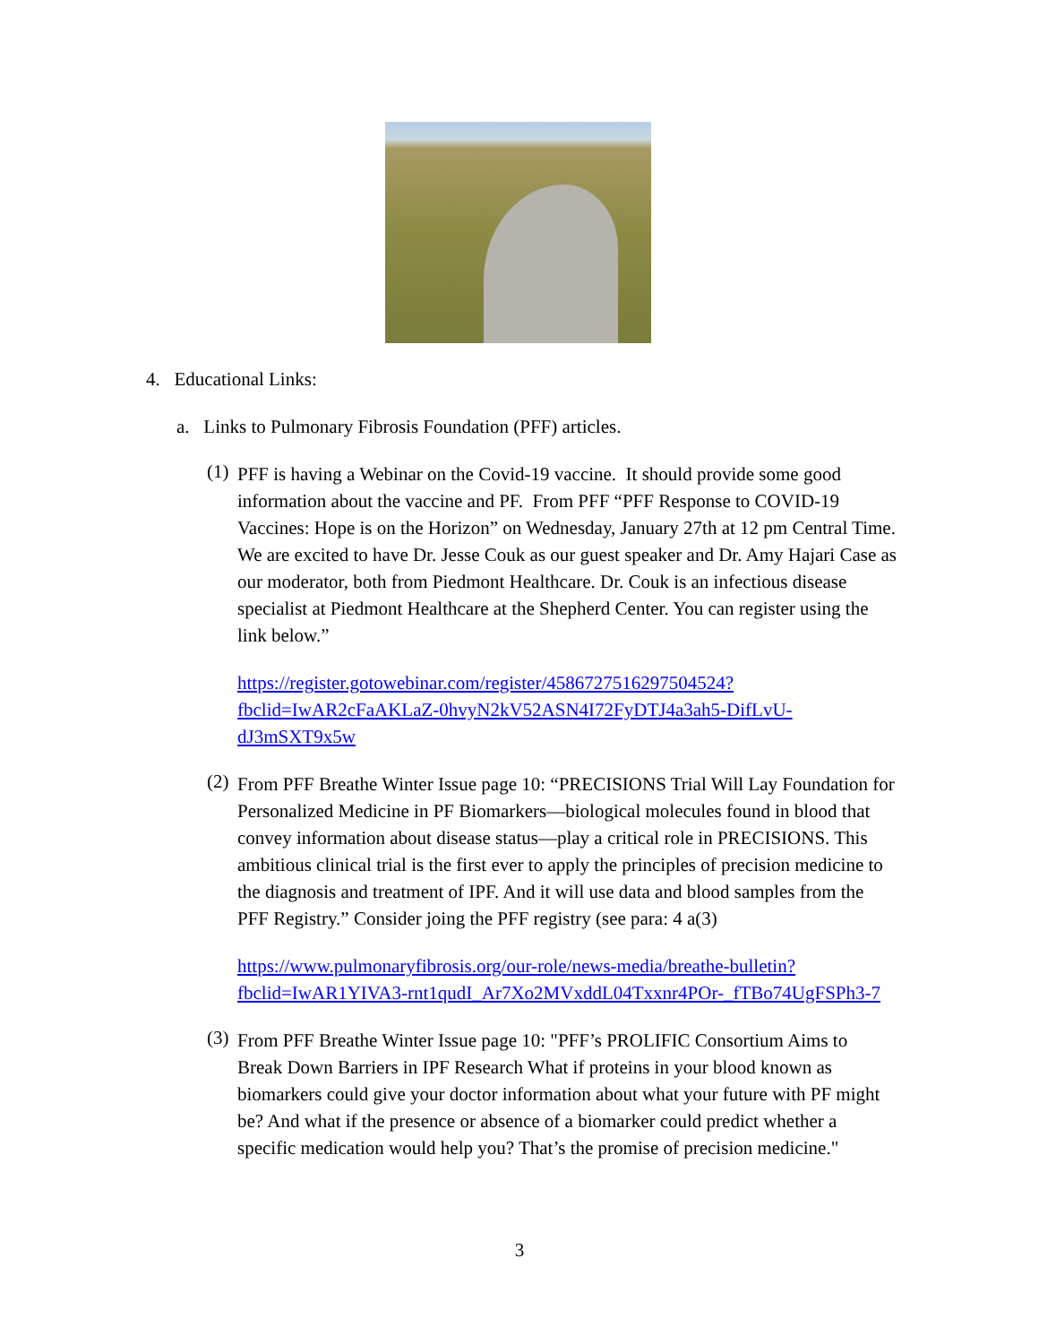4. Educational Links:
a. Links to Pulmonary Fibrosis Foundation (PFF) articles.
(1)
PFF is having a Webinar on the Covid-19 vaccine. It should provide some good information about the vaccine and PF. From PFF “PFF Response to COVID-19 Vaccines: Hope is on the Horizon” on Wednesday, January 27th at 12 pm Central Time. We are excited to have Dr. Jesse Couk as our guest speaker and Dr. Amy Hajari Case as our moderator, both from Piedmont Healthcare. Dr. Couk is an infectious disease specialist at Piedmont Healthcare at the Shepherd Center. You can register using the link below.”
https://register.gotowebinar.com/register/4586727516297504524?fbclid=IwAR2cFaAKLaZ-0hvyN2kV52ASN4I72FyDTJ4a3ah5-DifLvU-dJ3mSXT9x5w
(2)
From PFF Breathe Winter Issue page 10: “PRECISIONS Trial Will Lay Foundation for Personalized Medicine in PF Biomarkers—biological molecules found in blood that convey information about disease status—play a critical role in PRECISIONS. This ambitious clinical trial is the first ever to apply the principles of precision medicine to the diagnosis and treatment of IPF. And it will use data and blood samples from the PFF Registry.” Consider joing the PFF registry (see para: 4 a(3)
https://www.pulmonaryfibrosis.org/our-role/news-media/breathe-bulletin?fbclid=IwAR1YIVA3-rnt1qudI_Ar7Xo2MVxddL04Txxnr4POr-_fTBo74UgFSPh3-7
(3)
From PFF Breathe Winter Issue page 10: "PFF’s PROLIFIC Consortium Aims to Break Down Barriers in IPF Research What if proteins in your blood known as biomarkers could give your doctor information about what your future with PF might be? And what if the presence or absence of a biomarker could predict whether a specific medication would help you? That’s the promise of precision medicine."
3